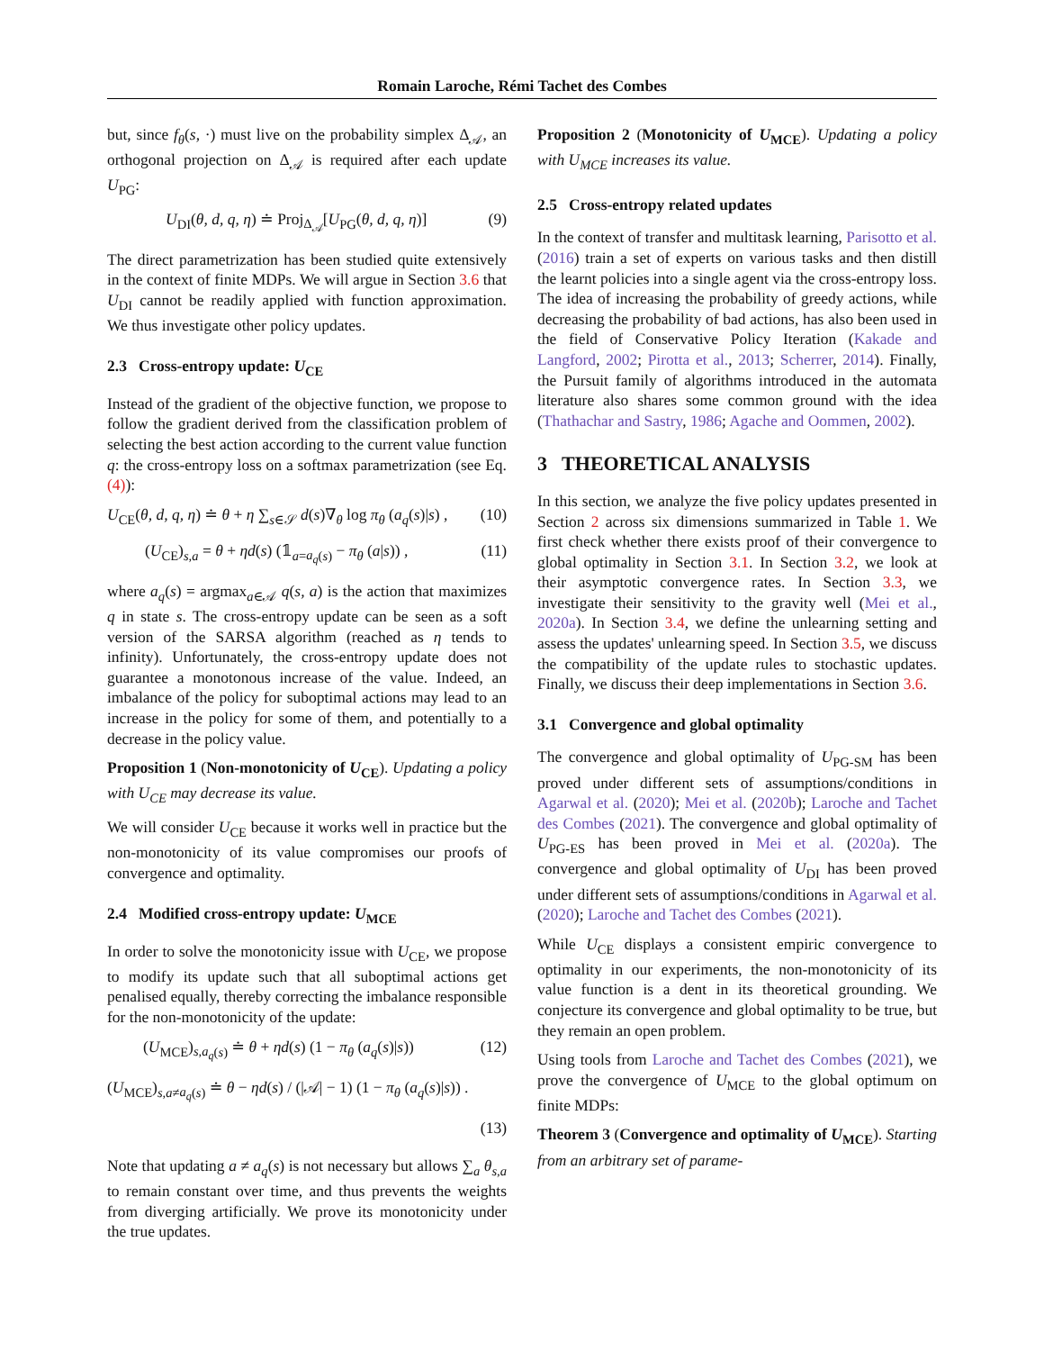Romain Laroche, Rémi Tachet des Combes
but, since f<sub>θ</sub>(s, ·) must live on the probability simplex Δ<sub>𝒜</sub>, an orthogonal projection on Δ<sub>𝒜</sub> is required after each update U<sub>PG</sub>:
U<sub>DI</sub>(θ, d, q, η) ≐ Proj<sub>Δ<sub>𝒜</sub></sub>[U<sub>PG</sub>(θ, d, q, η)] (9)
The direct parametrization has been studied quite extensively in the context of finite MDPs. We will argue in Section 3.6 that U<sub>DI</sub> cannot be readily applied with function approximation. We thus investigate other policy updates.
2.3 Cross-entropy update: U<sub>CE</sub>
Instead of the gradient of the objective function, we propose to follow the gradient derived from the classification problem of selecting the best action according to the current value function q: the cross-entropy loss on a softmax parametrization (see Eq. (4)):
U<sub>CE</sub>(θ, d, q, η) ≐ θ + η ∑<sub>s∈𝒮</sub> d(s)∇<sub>θ</sub> log π<sub>θ</sub> (a<sub>q</sub>(s)|s) , (10)
(U<sub>CE</sub>)<sub>s,a</sub> = θ + ηd(s) (𝟙<sub>a=a<sub>q</sub>(s)</sub> − π<sub>θ</sub> (a|s)) , (11)
where a<sub>q</sub>(s) = argmax<sub>a∈𝒜</sub> q(s, a) is the action that maximizes q in state s. The cross-entropy update can be seen as a soft version of the SARSA algorithm (reached as η tends to infinity). Unfortunately, the cross-entropy update does not guarantee a monotonous increase of the value. Indeed, an imbalance of the policy for suboptimal actions may lead to an increase in the policy for some of them, and potentially to a decrease in the policy value.
Proposition 1 (Non-monotonicity of U<sub>CE</sub>). Updating a policy with U<sub>CE</sub> may decrease its value.
We will consider U<sub>CE</sub> because it works well in practice but the non-monotonicity of its value compromises our proofs of convergence and optimality.
2.4 Modified cross-entropy update: U<sub>MCE</sub>
In order to solve the monotonicity issue with U<sub>CE</sub>, we propose to modify its update such that all suboptimal actions get penalised equally, thereby correcting the imbalance responsible for the non-monotonicity of the update:
(U<sub>MCE</sub>)<sub>s,a<sub>q</sub>(s)</sub> ≐ θ + ηd(s) (1 − π<sub>θ</sub> (a<sub>q</sub>(s)|s)) (12)
(U<sub>MCE</sub>)<sub>s,a≠a<sub>q</sub>(s)</sub> ≐ θ − ηd(s) / (|𝒜| − 1) (1 − π<sub>θ</sub> (a<sub>q</sub>(s)|s)) .
(13)
Note that updating a ≠ a<sub>q</sub>(s) is not necessary but allows ∑<sub>a</sub> θ<sub>s,a</sub> to remain constant over time, and thus prevents the weights from diverging artificially. We prove its monotonicity under the true updates.
Proposition 2 (Monotonicity of U<sub>MCE</sub>). Updating a policy with U<sub>MCE</sub> increases its value.
2.5 Cross-entropy related updates
In the context of transfer and multitask learning, Parisotto et al. (2016) train a set of experts on various tasks and then distill the learnt policies into a single agent via the cross-entropy loss. The idea of increasing the probability of greedy actions, while decreasing the probability of bad actions, has also been used in the field of Conservative Policy Iteration (Kakade and Langford, 2002; Pirotta et al., 2013; Scherrer, 2014). Finally, the Pursuit family of algorithms introduced in the automata literature also shares some common ground with the idea (Thathachar and Sastry, 1986; Agache and Oommen, 2002).
3 THEORETICAL ANALYSIS
In this section, we analyze the five policy updates presented in Section 2 across six dimensions summarized in Table 1. We first check whether there exists proof of their convergence to global optimality in Section 3.1. In Section 3.2, we look at their asymptotic convergence rates. In Section 3.3, we investigate their sensitivity to the gravity well (Mei et al., 2020a). In Section 3.4, we define the unlearning setting and assess the updates' unlearning speed. In Section 3.5, we discuss the compatibility of the update rules to stochastic updates. Finally, we discuss their deep implementations in Section 3.6.
3.1 Convergence and global optimality
The convergence and global optimality of U<sub>PG-SM</sub> has been proved under different sets of assumptions/conditions in Agarwal et al. (2020); Mei et al. (2020b); Laroche and Tachet des Combes (2021). The convergence and global optimality of U<sub>PG-ES</sub> has been proved in Mei et al. (2020a). The convergence and global optimality of U<sub>DI</sub> has been proved under different sets of assumptions/conditions in Agarwal et al. (2020); Laroche and Tachet des Combes (2021).
While U<sub>CE</sub> displays a consistent empiric convergence to optimality in our experiments, the non-monotonicity of its value function is a dent in its theoretical grounding. We conjecture its convergence and global optimality to be true, but they remain an open problem.
Using tools from Laroche and Tachet des Combes (2021), we prove the convergence of U<sub>MCE</sub> to the global optimum on finite MDPs:
Theorem 3 (Convergence and optimality of U<sub>MCE</sub>). Starting from an arbitrary set of parame-